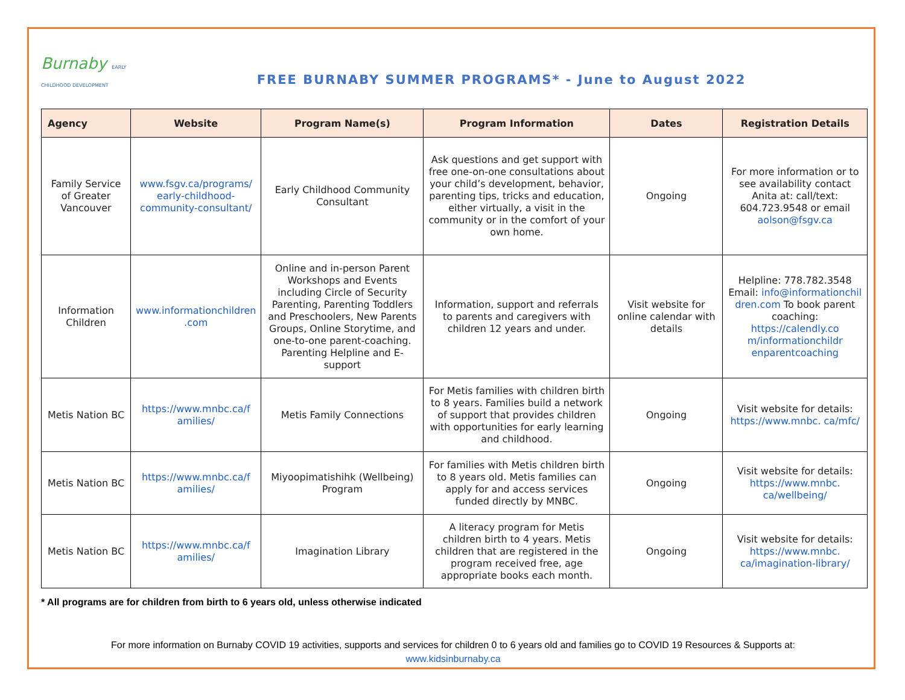Burnaby EARLY CHILDHOOD DEVELOPMENT
FREE BURNABY SUMMER PROGRAMS* - June to August 2022
| Agency | Website | Program Name(s) | Program Information | Dates | Registration Details |
| --- | --- | --- | --- | --- | --- |
| Family Service of Greater Vancouver | www.fsgv.ca/programs/ early-childhood-community-consultant/ | Early Childhood Community Consultant | Ask questions and get support with free one-on-one consultations about your child’s development, behavior, parenting tips, tricks and education, either virtually, a visit in the community or in the comfort of your own home. | Ongoing | For more information or to see availability contact Anita at: call/text: 604.723.9548 or email aolson@fsgv.ca |
| Information Children | www.informationchildren .com | Online and in-person Parent Workshops and Events including Circle of Security Parenting, Parenting Toddlers and Preschoolers, New Parents Groups, Online Storytime, and one-to-one parent-coaching. Parenting Helpline and E-support | Information, support and referrals to parents and caregivers with children 12 years and under. | Visit website for online calendar with details | Helpline: 778.782.3548 Email: info@informationchil dren.com To book parent coaching: https://calendly.co m/informationchildr enparentcoaching |
| Metis Nation BC | https://www.mnbc.ca/f amilies/ | Metis Family Connections | For Metis families with children birth to 8 years. Families build a network of support that provides children with opportunities for early learning and childhood. | Ongoing | Visit website for details: https://www.mnbc. ca/mfc/ |
| Metis Nation BC | https://www.mnbc.ca/f amilies/ | Miyoopimatishihk (Wellbeing) Program | For families with Metis children birth to 8 years old. Metis families can apply for and access services funded directly by MNBC. | Ongoing | Visit website for details: https://www.mnbc. ca/wellbeing/ |
| Metis Nation BC | https://www.mnbc.ca/f amilies/ | Imagination Library | A literacy program for Metis children birth to 4 years. Metis children that are registered in the program received free, age appropriate books each month. | Ongoing | Visit website for details: https://www.mnbc. ca/imagination-library/ |
* All programs are for children from birth to 6 years old, unless otherwise indicated
For more information on Burnaby COVID 19 activities, supports and services for children 0 to 6 years old and families go to COVID 19 Resources & Supports at:
www.kidsinburnaby.ca